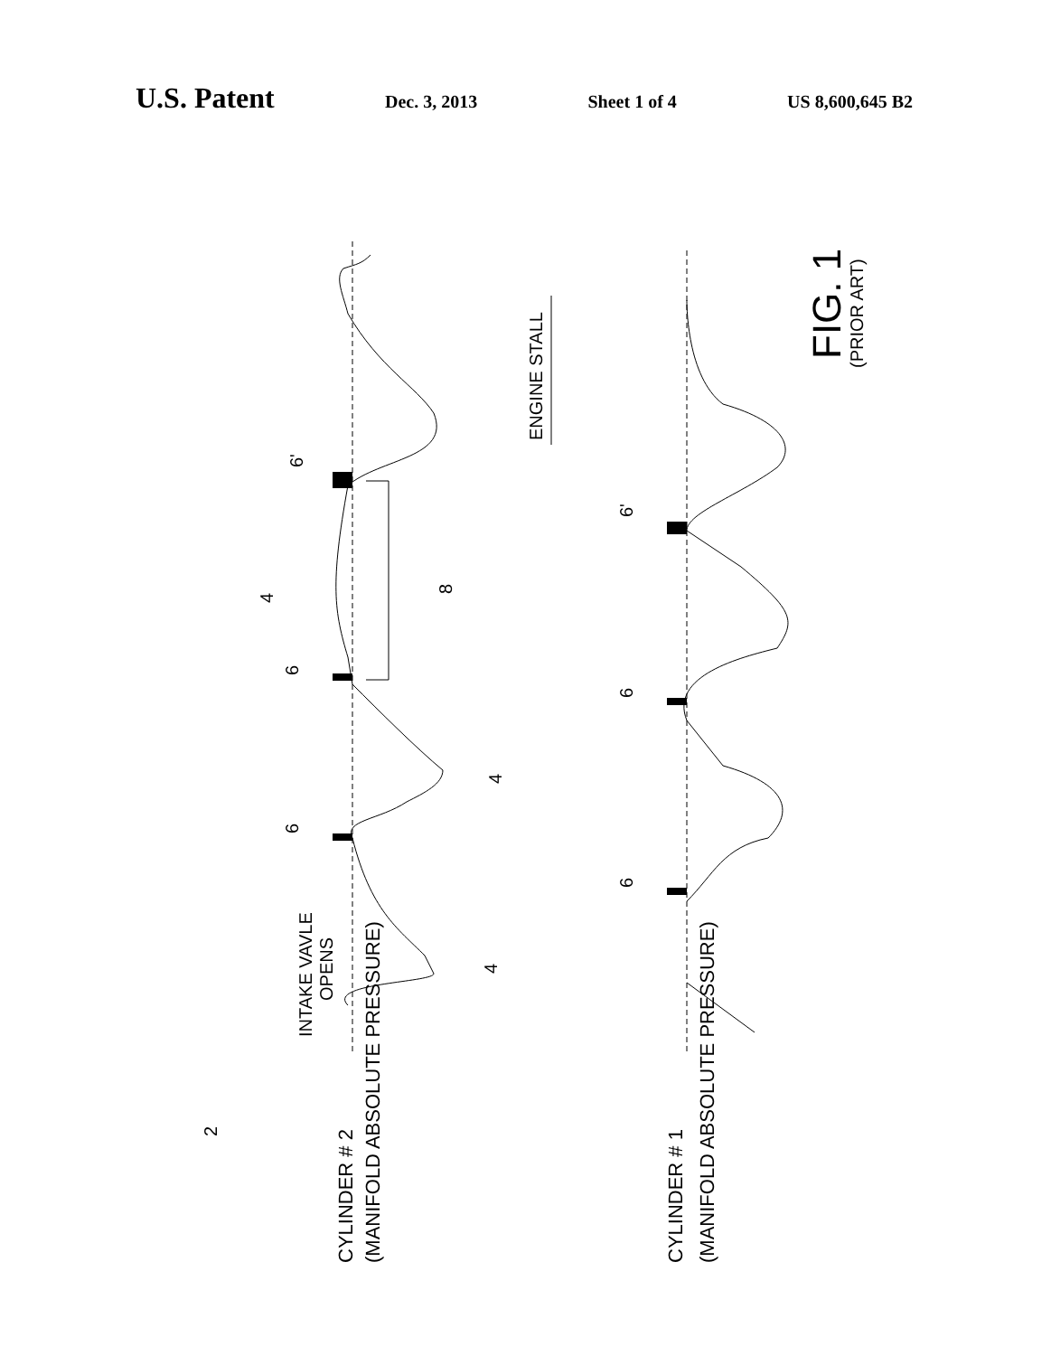U.S. Patent Dec. 3, 2013 Sheet 1 of 4 US 8,600,645 B2
CYLINDER # 2
(MANIFOLD ABSOLUTE PRESSURE)
INTAKE VAVLE
OPENS
CYLINDER # 1
(MANIFOLD ABSOLUTE PRESSURE)
ENGINE STALL
FIG. 1
(PRIOR ART)
2
6'
6
6
4
8
4
4
6'
6
6